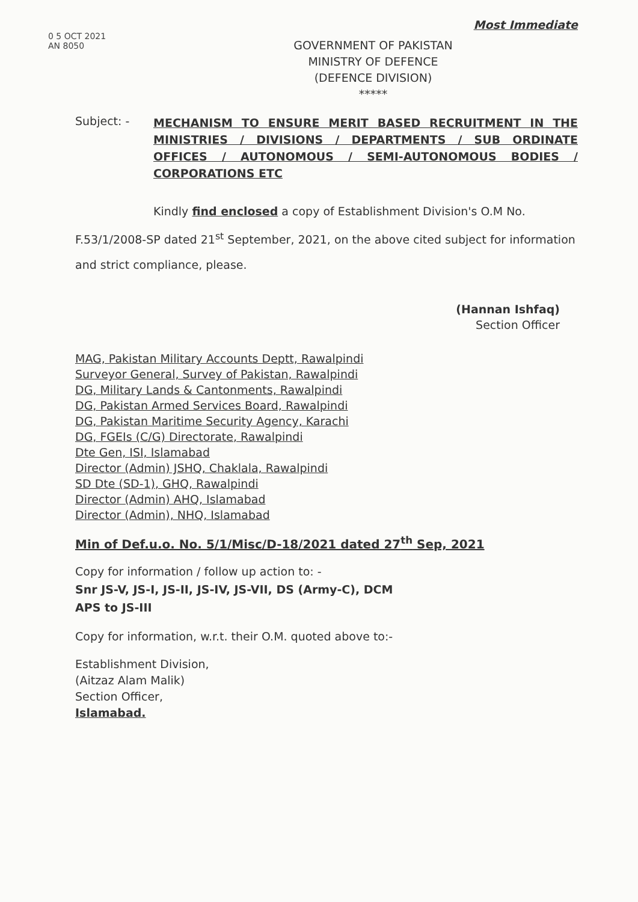Most Immediate
0 5 OCT 2021
AN 8050
GOVERNMENT OF PAKISTAN
MINISTRY OF DEFENCE
(DEFENCE DIVISION)
*****
Subject: -
MECHANISM TO ENSURE MERIT BASED RECRUITMENT IN THE MINISTRIES / DIVISIONS / DEPARTMENTS / SUB ORDINATE OFFICES / AUTONOMOUS / SEMI-AUTONOMOUS BODIES / CORPORATIONS ETC
Kindly find enclosed a copy of Establishment Division's O.M No. F.53/1/2008-SP dated 21<sup>st</sup> September, 2021, on the above cited subject for information and strict compliance, please.
(Hannan Ishfaq)
Section Officer
MAG, Pakistan Military Accounts Deptt, Rawalpindi
Surveyor General, Survey of Pakistan, Rawalpindi
DG, Military Lands & Cantonments, Rawalpindi
DG, Pakistan Armed Services Board, Rawalpindi
DG, Pakistan Maritime Security Agency, Karachi
DG, FGEIs (C/G) Directorate, Rawalpindi
Dte Gen, ISI, Islamabad
Director (Admin) JSHQ, Chaklala, Rawalpindi
SD Dte (SD-1), GHQ, Rawalpindi
Director (Admin) AHQ, Islamabad
Director (Admin), NHQ, Islamabad
Min of Def.u.o. No. 5/1/Misc/D-18/2021 dated 27<sup>th</sup> Sep, 2021
Copy for information / follow up action to: -
Snr JS-V, JS-I, JS-II, JS-IV, JS-VII, DS (Army-C), DCM
APS to JS-III
Copy for information, w.r.t. their O.M. quoted above to:-
Establishment Division,
(Aitzaz Alam Malik)
Section Officer,
Islamabad.